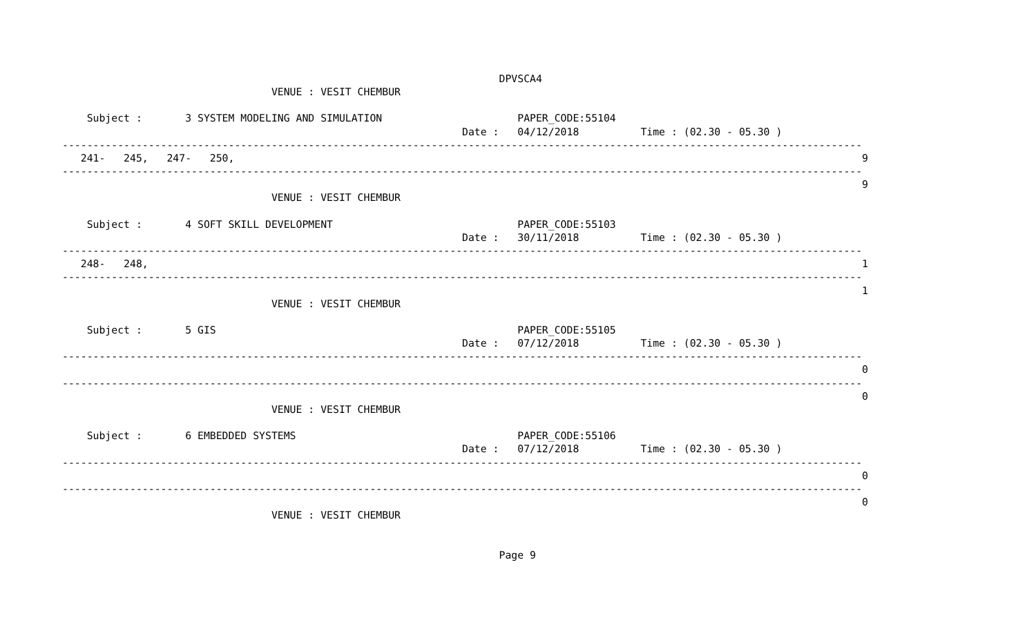DPVSCA4
                                  VENUE : VESIT CHEMBUR

    Subject :       3 SYSTEM MODELING AND SIMULATION                      PAPER_CODE:55104
                                                                 Date :   04/12/2018          Time : (02.30 - 05.30 )
----------------------------------------------------------------------------------------------------------------------------------
   241-   245,   247-   250,                                                                                                      9
----------------------------------------------------------------------------------------------------------------------------------
                                                                                                                                  9
                                  VENUE : VESIT CHEMBUR

    Subject :       4 SOFT SKILL DEVELOPMENT                              PAPER_CODE:55103
                                                                 Date :   30/11/2018          Time : (02.30 - 05.30 )
----------------------------------------------------------------------------------------------------------------------------------
   248-   248,                                                                                                                    1
----------------------------------------------------------------------------------------------------------------------------------
                                                                                                                                  1
                                  VENUE : VESIT CHEMBUR

    Subject :       5 GIS                                                 PAPER_CODE:55105
                                                                 Date :   07/12/2018          Time : (02.30 - 05.30 )
----------------------------------------------------------------------------------------------------------------------------------
                                                                                                                                  0
----------------------------------------------------------------------------------------------------------------------------------
                                                                                                                                  0
                                  VENUE : VESIT CHEMBUR

    Subject :       6 EMBEDDED SYSTEMS                                    PAPER_CODE:55106
                                                                 Date :   07/12/2018          Time : (02.30 - 05.30 )
----------------------------------------------------------------------------------------------------------------------------------
                                                                                                                                  0
----------------------------------------------------------------------------------------------------------------------------------
                                                                                                                                  0
                                  VENUE : VESIT CHEMBUR


                                                                       Page 9